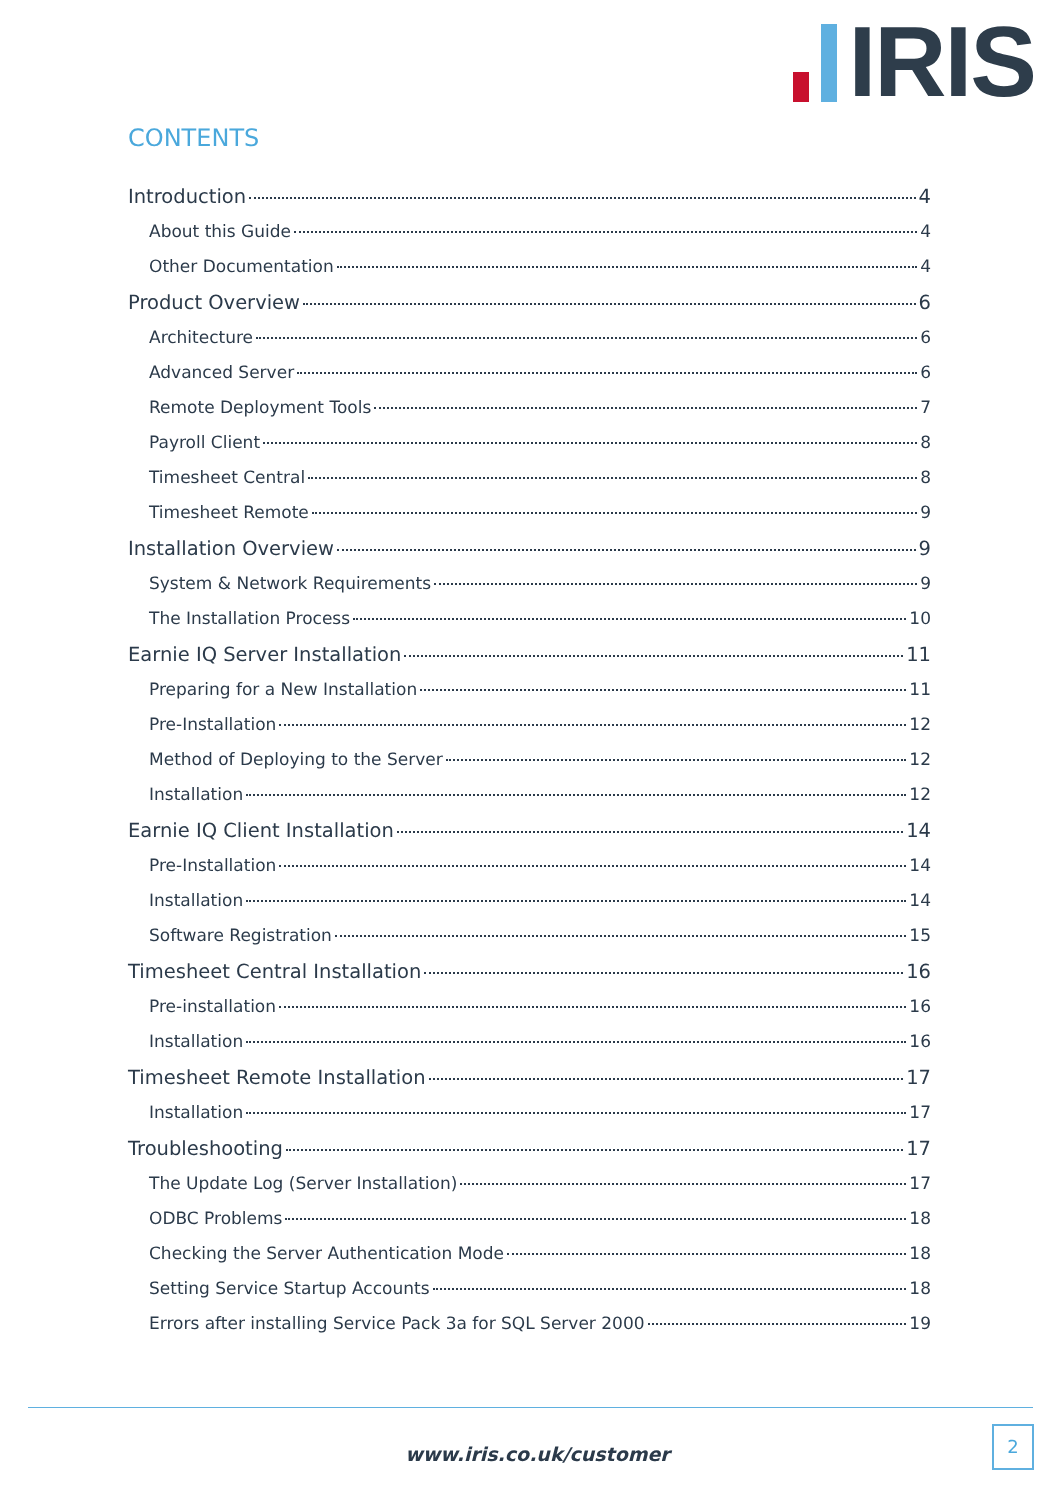IRIS
CONTENTS
Introduction 4
About this Guide 4
Other Documentation 4
Product Overview 6
Architecture 6
Advanced Server 6
Remote Deployment Tools 7
Payroll Client 8
Timesheet Central 8
Timesheet Remote 9
Installation Overview 9
System & Network Requirements 9
The Installation Process 10
Earnie IQ Server Installation 11
Preparing for a New Installation 11
Pre-Installation 12
Method of Deploying to the Server 12
Installation 12
Earnie IQ Client Installation 14
Pre-Installation 14
Installation 14
Software Registration 15
Timesheet Central Installation 16
Pre-installation 16
Installation 16
Timesheet Remote Installation 17
Installation 17
Troubleshooting 17
The Update Log (Server Installation) 17
ODBC Problems 18
Checking the Server Authentication Mode 18
Setting Service Startup Accounts 18
Errors after installing Service Pack 3a for SQL Server 2000 19
www.iris.co.uk/customer
2